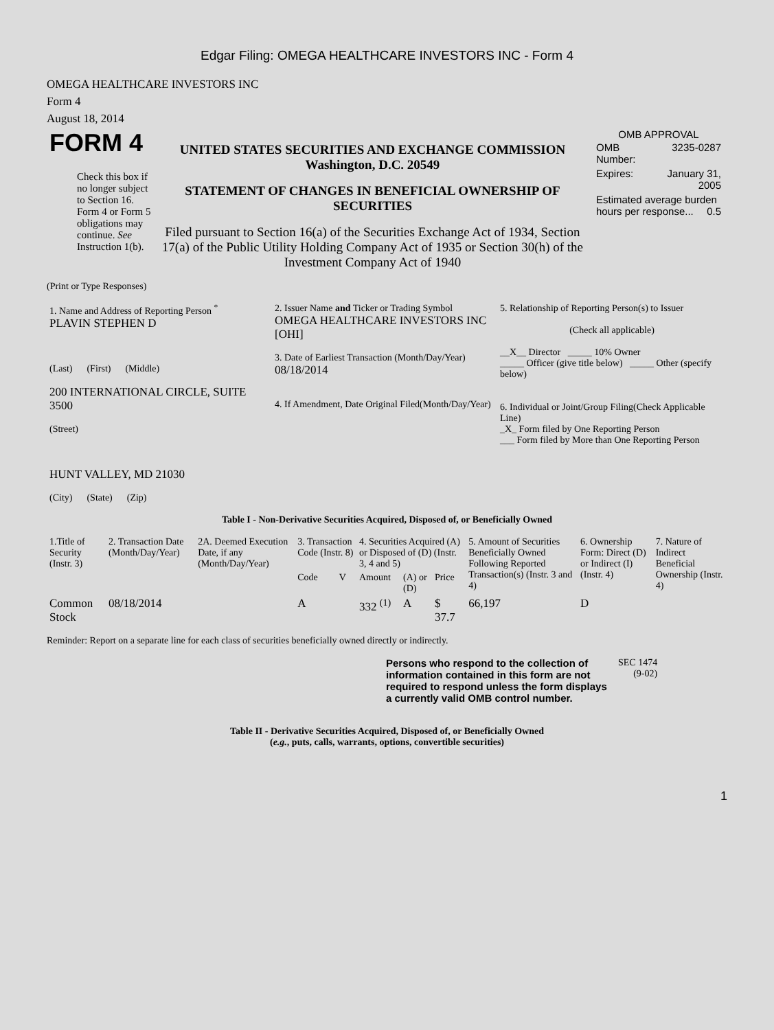Edgar Filing: OMEGA HEALTHCARE INVESTORS INC - Form 4
OMEGA HEALTHCARE INVESTORS INC
Form 4
August 18, 2014
| FORM 4 Check this box if no longer subject to Section 16. Form 4 or Form 5 obligations may continue. See Instruction 1(b). | UNITED STATES SECURITIES AND EXCHANGE COMMISSION Washington, D.C. 20549 STATEMENT OF CHANGES IN BENEFICIAL OWNERSHIP OF SECURITIES Filed pursuant to Section 16(a) of the Securities Exchange Act of 1934, Section 17(a) of the Public Utility Holding Company Act of 1935 or Section 30(h) of the Investment Company Act of 1940 | OMB APPROVAL / OMB Number: / 3235-0287 / / Expires: / January 31, 2005 / / Estimated average burden hours per response... 0.5 / / |
(Print or Type Responses)
| 1. Name and Address of Reporting Person <sup>*</sup> PLAVIN STEPHEN D (Last) (First) (Middle) 200 INTERNATIONAL CIRCLE, SUITE 3500 (Street) HUNT VALLEY, MD 21030 (City) (State) (Zip) | 2. Issuer Name and Ticker or Trading Symbol OMEGA HEALTHCARE INVESTORS INC [OHI] 3. Date of Earliest Transaction (Month/Day/Year) 08/18/2014 4. If Amendment, Date Original Filed(Month/Day/Year) | 5. Relationship of Reporting Person(s) to Issuer (Check all applicable) __X__ Director _____ 10% Owner _____ Officer (give title below) _____ Other (specify below) 6. Individual or Joint/Group Filing(Check Applicable Line) _X_ Form filed by One Reporting Person ___ Form filed by More than One Reporting Person |
Table I - Non-Derivative Securities Acquired, Disposed of, or Beneficially Owned
| 1.Title of Security (Instr. 3) | 2. Transaction Date (Month/Day/Year) | 2A. Deemed Execution Date, if any (Month/Day/Year) | 3. Transaction Code (Instr. 8) | | 4. Securities Acquired (A) or Disposed of (D) (Instr. 3, 4 and 5) | | | 5. Amount of Securities Beneficially Owned Following Reported Transaction(s) (Instr. 3 and 4) | 6. Ownership Form: Direct (D) or Indirect (I) (Instr. 4) | 7. Nature of Indirect Beneficial Ownership (Instr. 4) |
| --- | --- | --- | --- | --- | --- | --- | --- | --- | --- | --- |
| | | | Code | V | Amount | (A) or (D) | Price | | | |
| Common Stock | 08/18/2014 | | A | | 332 <sup>(1)</sup> | A | $ 37.7 | 66,197 | D | |
Reminder: Report on a separate line for each class of securities beneficially owned directly or indirectly.
| Persons who respond to the collection of information contained in this form are not required to respond unless the form displays a currently valid OMB control number. | SEC 1474 (9-02) |
Table II - Derivative Securities Acquired, Disposed of, or Beneficially Owned
(e.g., puts, calls, warrants, options, convertible securities)
1